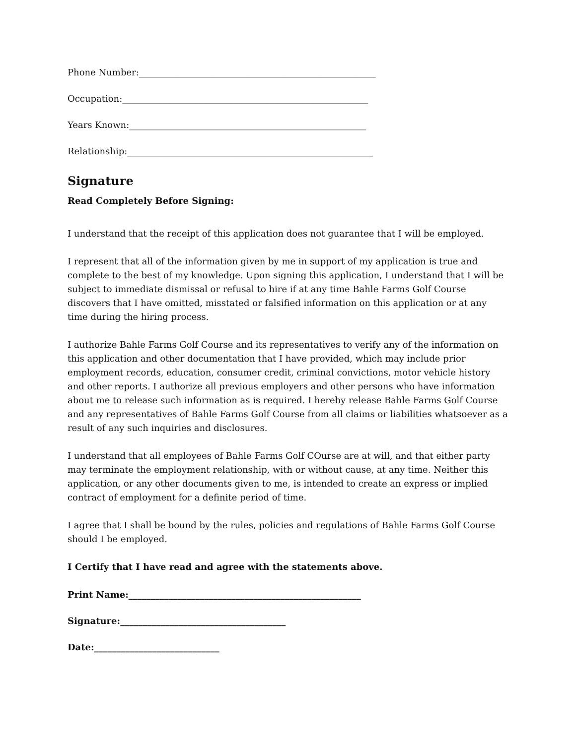Phone Number:_____________________________________________________
Occupation:_______________________________________________________
Years Known:_____________________________________________________
Relationship:_______________________________________________________
Signature
Read Completely Before Signing:
I understand that the receipt of this application does not guarantee that I will be employed.
I represent that all of the information given by me in support of my application is true and complete to the best of my knowledge. Upon signing this application, I understand that I will be subject to immediate dismissal or refusal to hire if at any time Bahle Farms Golf Course discovers that I have omitted, misstated or falsified information on this application or at any time during the hiring process.
I authorize Bahle Farms Golf Course and its representatives to verify any of the information on this application and other documentation that I have provided, which may include prior employment records, education, consumer credit, criminal convictions, motor vehicle history and other reports. I authorize all previous employers and other persons who have information about me to release such information as is required. I hereby release Bahle Farms Golf Course and any representatives of Bahle Farms Golf Course from all claims or liabilities whatsoever as a result of any such inquiries and disclosures.
I understand that all employees of Bahle Farms Golf COurse are at will, and that either party may terminate the employment relationship, with or without cause, at any time. Neither this application, or any other documents given to me, is intended to create an express or implied contract of employment for a definite period of time.
I agree that I shall be bound by the rules, policies and regulations of Bahle Farms Golf Course should I be employed.
I Certify that I have read and agree with the statements above.
Print Name:____________________________________________________
Signature:_____________________________________
Date:____________________________